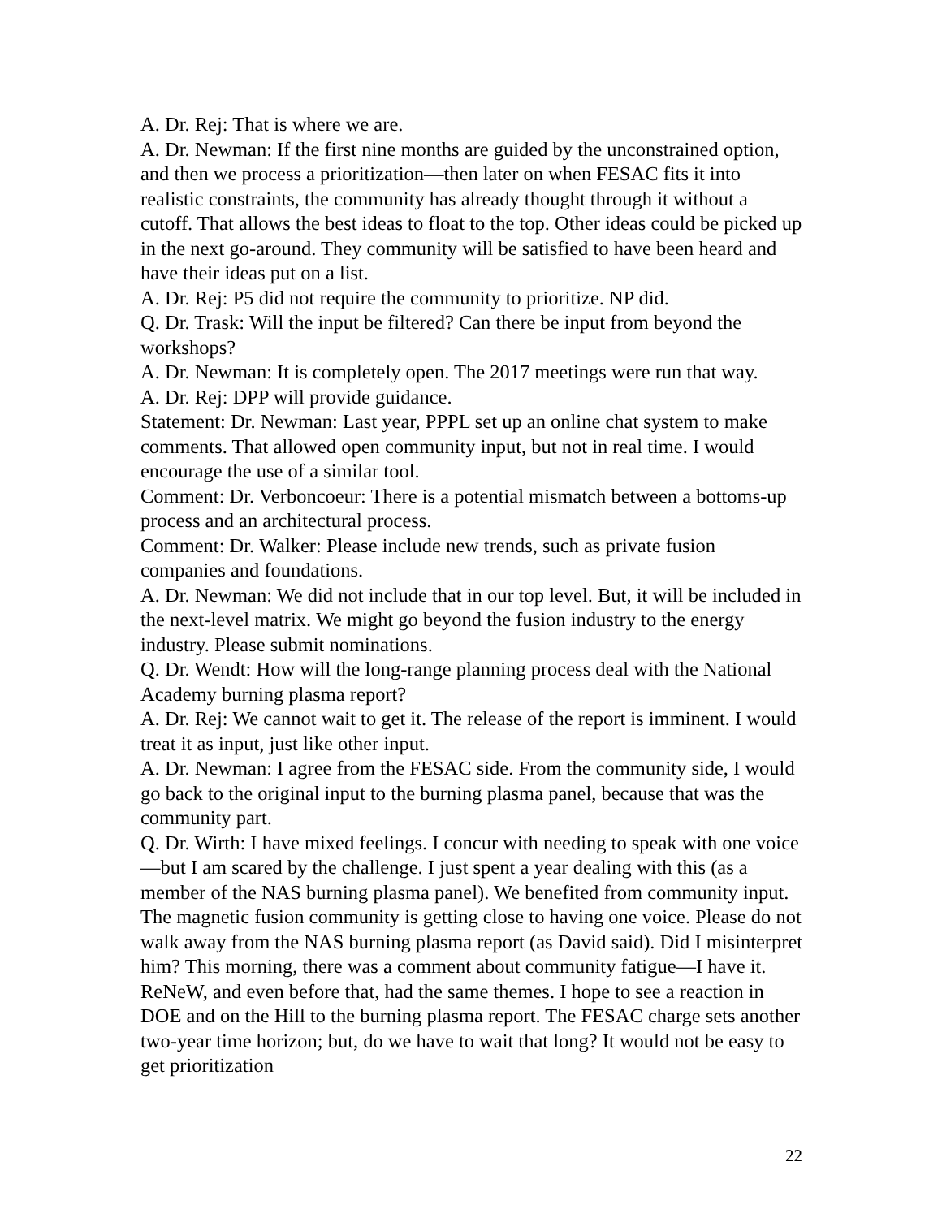A. Dr. Rej: That is where we are.
A. Dr. Newman: If the first nine months are guided by the unconstrained option, and then we process a prioritization—then later on when FESAC fits it into realistic constraints, the community has already thought through it without a cutoff. That allows the best ideas to float to the top. Other ideas could be picked up in the next go-around. They community will be satisfied to have been heard and have their ideas put on a list.
A. Dr. Rej: P5 did not require the community to prioritize. NP did.
Q. Dr. Trask: Will the input be filtered? Can there be input from beyond the workshops?
A. Dr. Newman: It is completely open. The 2017 meetings were run that way.
A. Dr. Rej: DPP will provide guidance.
Statement: Dr. Newman: Last year, PPPL set up an online chat system to make comments. That allowed open community input, but not in real time. I would encourage the use of a similar tool.
Comment: Dr. Verboncoeur: There is a potential mismatch between a bottoms-up process and an architectural process.
Comment: Dr. Walker: Please include new trends, such as private fusion companies and foundations.
A. Dr. Newman: We did not include that in our top level. But, it will be included in the next-level matrix. We might go beyond the fusion industry to the energy industry. Please submit nominations.
Q. Dr. Wendt: How will the long-range planning process deal with the National Academy burning plasma report?
A. Dr. Rej: We cannot wait to get it. The release of the report is imminent. I would treat it as input, just like other input.
A. Dr. Newman: I agree from the FESAC side. From the community side, I would go back to the original input to the burning plasma panel, because that was the community part.
Q. Dr. Wirth: I have mixed feelings. I concur with needing to speak with one voice—but I am scared by the challenge. I just spent a year dealing with this (as a member of the NAS burning plasma panel). We benefited from community input. The magnetic fusion community is getting close to having one voice. Please do not walk away from the NAS burning plasma report (as David said). Did I misinterpret him? This morning, there was a comment about community fatigue—I have it. ReNeW, and even before that, had the same themes. I hope to see a reaction in DOE and on the Hill to the burning plasma report. The FESAC charge sets another two-year time horizon; but, do we have to wait that long? It would not be easy to get prioritization
22